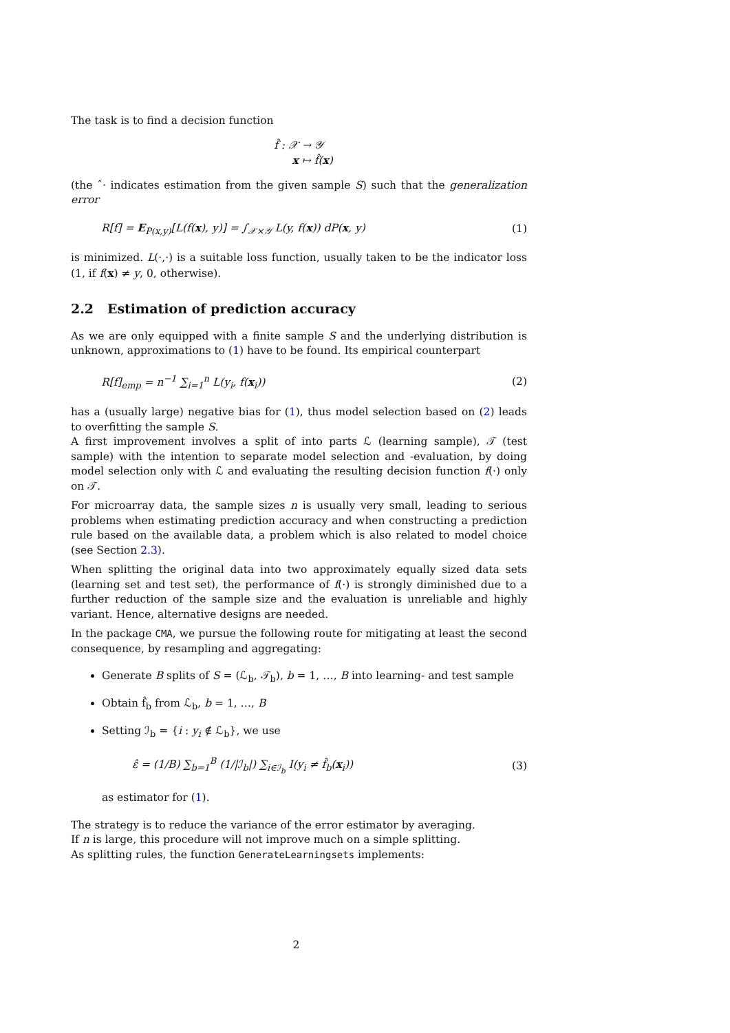The task is to find a decision function
f̂ : 𝒳 → 𝒴
x ↦ f̂(x)
(the ˆ· indicates estimation from the given sample S) such that the generalization error
R[f] = E<sub>P(x,y)</sub>[L(f(x), y)] = ∫<sub>𝒳×𝒴</sub> L(y, f(x)) dP(x, y) (1)
is minimized. L(·,·) is a suitable loss function, usually taken to be the indicator loss (1, if f(x) ≠ y, 0, otherwise).
2.2 Estimation of prediction accuracy
As we are only equipped with a finite sample S and the underlying distribution is unknown, approximations to (1) have to be found. Its empirical counterpart
R[f]<sub>emp</sub> = n<sup>−1</sup> ∑<sub>i=1</sub><sup>n</sup> L(y<sub>i</sub>, f(x<sub>i</sub>)) (2)
has a (usually large) negative bias for (1), thus model selection based on (2) leads to overfitting the sample S.
A first improvement involves a split of into parts ℒ (learning sample), 𝒯 (test sample) with the intention to separate model selection and -evaluation, by doing model selection only with ℒ and evaluating the resulting decision function f(·) only on 𝒯.
For microarray data, the sample sizes n is usually very small, leading to serious problems when estimating prediction accuracy and when constructing a prediction rule based on the available data, a problem which is also related to model choice (see Section 2.3).
When splitting the original data into two approximately equally sized data sets (learning set and test set), the performance of f(·) is strongly diminished due to a further reduction of the sample size and the evaluation is unreliable and highly variant. Hence, alternative designs are needed.
In the package CMA, we pursue the following route for mitigating at least the second consequence, by resampling and aggregating:
Generate B splits of S = (ℒ<sub>b</sub>, 𝒯<sub>b</sub>), b = 1, …, B into learning- and test sample
Obtain f̂<sub>b</sub> from ℒ<sub>b</sub>, b = 1, …, B
Setting ℐ<sub>b</sub> = {i : y<sub>i</sub> ∉ ℒ<sub>b</sub>}, we use
ε̂ = (1/B) ∑<sub>b=1</sub><sup>B</sup> (1/|ℐ<sub>b</sub>|) ∑<sub>i∈ℐ<sub>b</sub></sub> I(y<sub>i</sub> ≠ f̂<sub>b</sub>(x<sub>i</sub>)) (3)
as estimator for (1).
The strategy is to reduce the variance of the error estimator by averaging.
If n is large, this procedure will not improve much on a simple splitting.
As splitting rules, the function GenerateLearningsets implements:
2